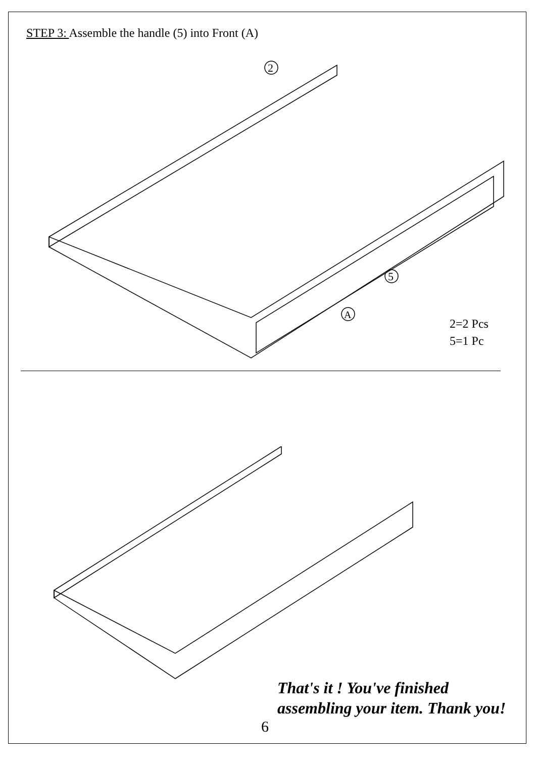STEP 3: Assemble the handle (5) into Front (A)
2
5
A
2=2 Pcs
5=1 Pc
That's it ! You've finished
assembling your item. Thank you!
6